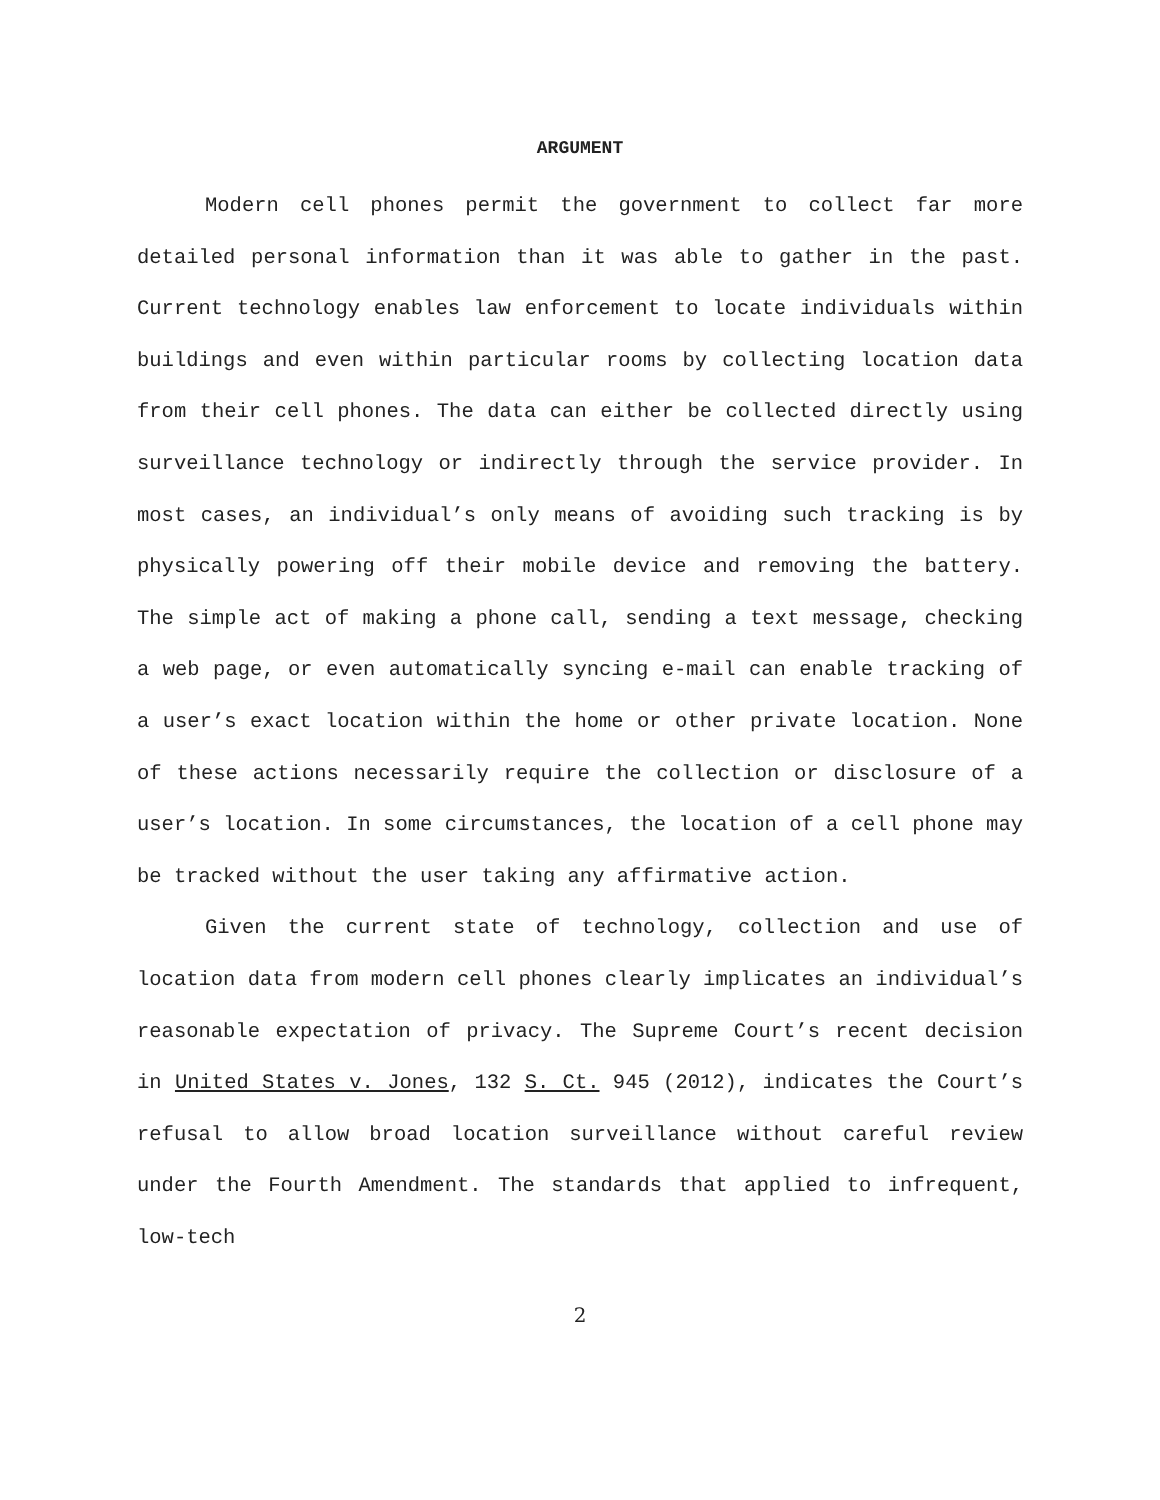ARGUMENT
Modern cell phones permit the government to collect far more detailed personal information than it was able to gather in the past. Current technology enables law enforcement to locate individuals within buildings and even within particular rooms by collecting location data from their cell phones. The data can either be collected directly using surveillance technology or indirectly through the service provider. In most cases, an individual’s only means of avoiding such tracking is by physically powering off their mobile device and removing the battery. The simple act of making a phone call, sending a text message, checking a web page, or even automatically syncing e-mail can enable tracking of a user’s exact location within the home or other private location. None of these actions necessarily require the collection or disclosure of a user’s location. In some circumstances, the location of a cell phone may be tracked without the user taking any affirmative action.
Given the current state of technology, collection and use of location data from modern cell phones clearly implicates an individual’s reasonable expectation of privacy. The Supreme Court’s recent decision in United States v. Jones, 132 S. Ct. 945 (2012), indicates the Court’s refusal to allow broad location surveillance without careful review under the Fourth Amendment. The standards that applied to infrequent, low-tech
2